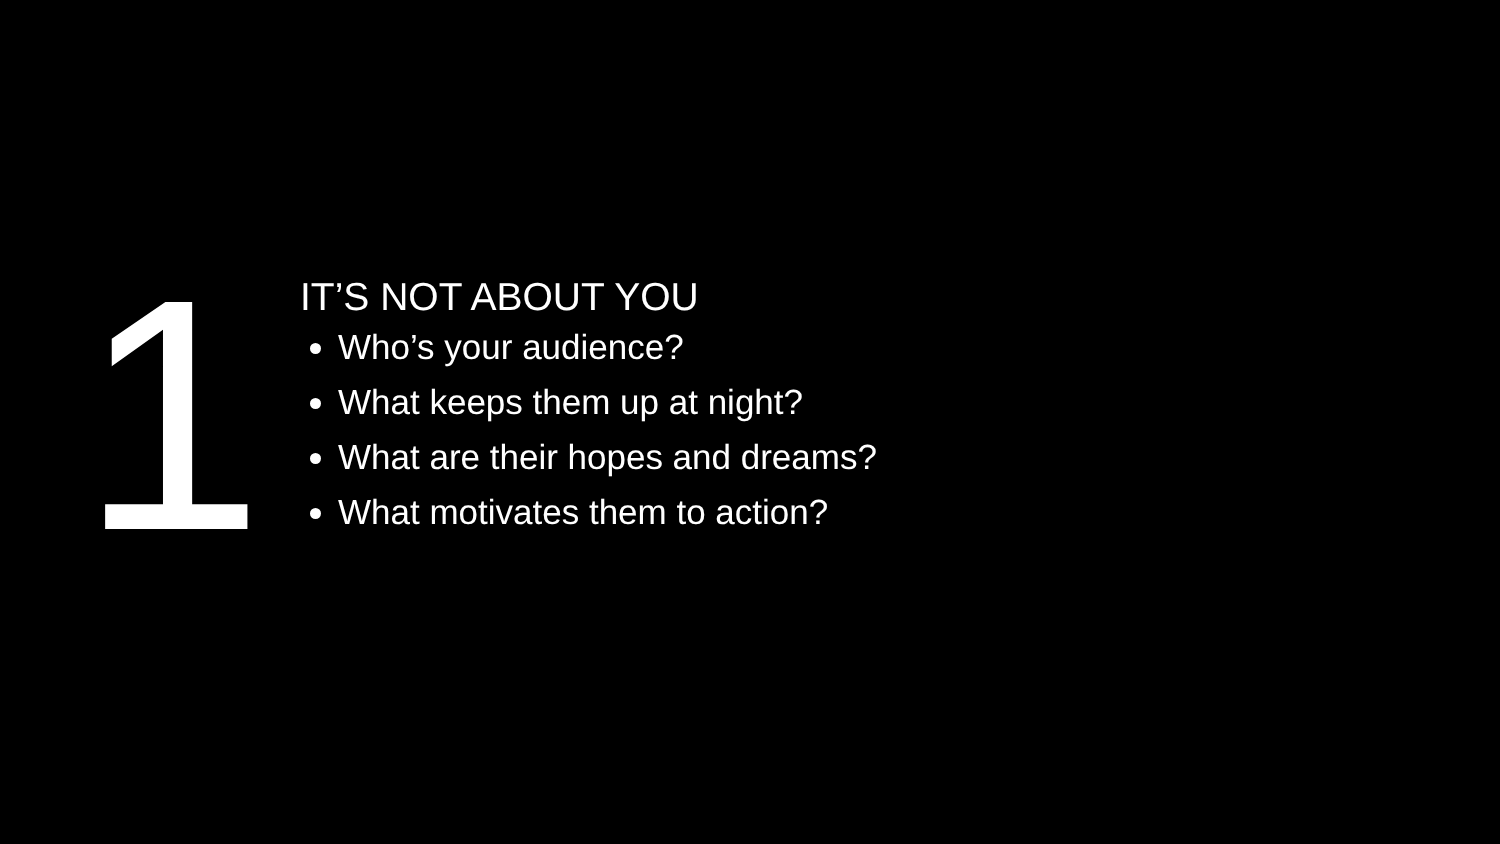1
IT’S NOT ABOUT YOU
Who’s your audience?
What keeps them up at night?
What are their hopes and dreams?
What motivates them to action?